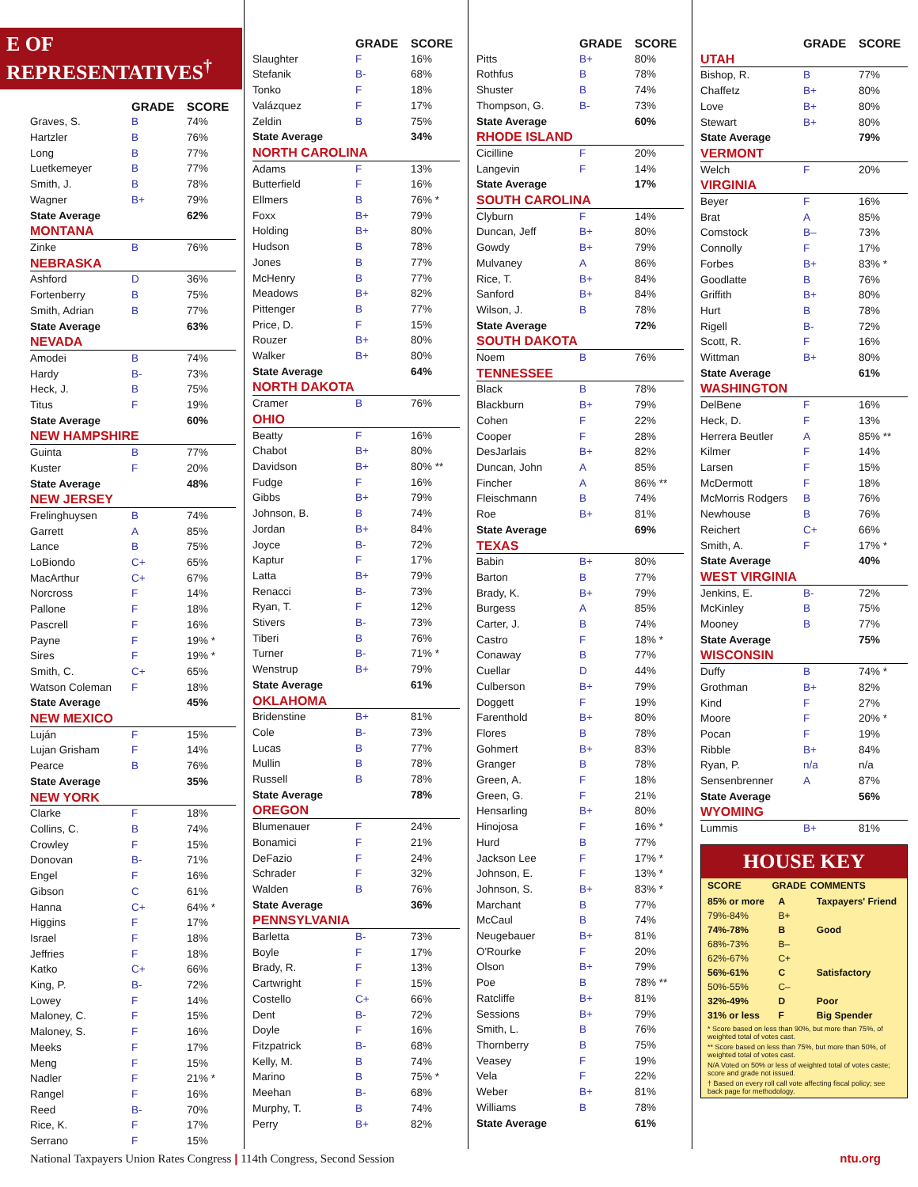E OF REPRESENTATIVES<sup>†</sup>
| | GRADE | SCORE |
| --- | --- | --- |
| Graves, S. | B | 74% |
| Hartzler | B | 76% |
| Long | B | 77% |
| Luetkemeyer | B | 77% |
| Smith, J. | B | 78% |
| Wagner | B+ | 79% |
| State Average | | 62% |
| MONTANA | | |
| Zinke | B | 76% |
| NEBRASKA | | |
| Ashford | D | 36% |
| Fortenberry | B | 75% |
| Smith, Adrian | B | 77% |
| State Average | | 63% |
| NEVADA | | |
| Amodei | B | 74% |
| Hardy | B- | 73% |
| Heck, J. | B | 75% |
| Titus | F | 19% |
| State Average | | 60% |
| NEW HAMPSHIRE | | |
| Guinta | B | 77% |
| Kuster | F | 20% |
| State Average | | 48% |
| NEW JERSEY | | |
| Frelinghuysen | B | 74% |
| Garrett | A | 85% |
| Lance | B | 75% |
| LoBiondo | C+ | 65% |
| MacArthur | C+ | 67% |
| Norcross | F | 14% |
| Pallone | F | 18% |
| Pascrell | F | 16% |
| Payne | F | 19% * |
| Sires | F | 19% * |
| Smith, C. | C+ | 65% |
| Watson Coleman | F | 18% |
| State Average | | 45% |
| NEW MEXICO | | |
| Luján | F | 15% |
| Lujan Grisham | F | 14% |
| Pearce | B | 76% |
| State Average | | 35% |
| NEW YORK | | |
| Clarke | F | 18% |
| Collins, C. | B | 74% |
| Crowley | F | 15% |
| Donovan | B- | 71% |
| Engel | F | 16% |
| Gibson | C | 61% |
| Hanna | C+ | 64% * |
| Higgins | F | 17% |
| Israel | F | 18% |
| Jeffries | F | 18% |
| Katko | C+ | 66% |
| King, P. | B- | 72% |
| Lowey | F | 14% |
| Maloney, C. | F | 15% |
| Maloney, S. | F | 16% |
| Meeks | F | 17% |
| Meng | F | 15% |
| Nadler | F | 21% * |
| Rangel | F | 16% |
| Reed | B- | 70% |
| Rice, K. | F | 17% |
| Serrano | F | 15% |
| | GRADE | SCORE |
| --- | --- | --- |
| Slaughter | F | 16% |
| Stefanik | B- | 68% |
| Tonko | F | 18% |
| Valázquez | F | 17% |
| Zeldin | B | 75% |
| State Average | | 34% |
| NORTH CAROLINA | | |
| Adams | F | 13% |
| Butterfield | F | 16% |
| Ellmers | B | 76% * |
| Foxx | B+ | 79% |
| Holding | B+ | 80% |
| Hudson | B | 78% |
| Jones | B | 77% |
| McHenry | B | 77% |
| Meadows | B+ | 82% |
| Pittenger | B | 77% |
| Price, D. | F | 15% |
| Rouzer | B+ | 80% |
| Walker | B+ | 80% |
| State Average | | 64% |
| NORTH DAKOTA | | |
| Cramer | B | 76% |
| OHIO | | |
| Beatty | F | 16% |
| Chabot | B+ | 80% |
| Davidson | B+ | 80% ** |
| Fudge | F | 16% |
| Gibbs | B+ | 79% |
| Johnson, B. | B | 74% |
| Jordan | B+ | 84% |
| Joyce | B- | 72% |
| Kaptur | F | 17% |
| Latta | B+ | 79% |
| Renacci | B- | 73% |
| Ryan, T. | F | 12% |
| Stivers | B- | 73% |
| Tiberi | B | 76% |
| Turner | B- | 71% * |
| Wenstrup | B+ | 79% |
| State Average | | 61% |
| OKLAHOMA | | |
| Bridenstine | B+ | 81% |
| Cole | B- | 73% |
| Lucas | B | 77% |
| Mullin | B | 78% |
| Russell | B | 78% |
| State Average | | 78% |
| OREGON | | |
| Blumenauer | F | 24% |
| Bonamici | F | 21% |
| DeFazio | F | 24% |
| Schrader | F | 32% |
| Walden | B | 76% |
| State Average | | 36% |
| PENNSYLVANIA | | |
| Barletta | B- | 73% |
| Boyle | F | 17% |
| Brady, R. | F | 13% |
| Cartwright | F | 15% |
| Costello | C+ | 66% |
| Dent | B- | 72% |
| Doyle | F | 16% |
| Fitzpatrick | B- | 68% |
| Kelly, M. | B | 74% |
| Marino | B | 75% * |
| Meehan | B- | 68% |
| Murphy, T. | B | 74% |
| Perry | B+ | 82% |
| | GRADE | SCORE |
| --- | --- | --- |
| Pitts | B+ | 80% |
| Rothfus | B | 78% |
| Shuster | B | 74% |
| Thompson, G. | B- | 73% |
| State Average | | 60% |
| RHODE ISLAND | | |
| Cicilline | F | 20% |
| Langevin | F | 14% |
| State Average | | 17% |
| SOUTH CAROLINA | | |
| Clyburn | F | 14% |
| Duncan, Jeff | B+ | 80% |
| Gowdy | B+ | 79% |
| Mulvaney | A | 86% |
| Rice, T. | B+ | 84% |
| Sanford | B+ | 84% |
| Wilson, J. | B | 78% |
| State Average | | 72% |
| SOUTH DAKOTA | | |
| Noem | B | 76% |
| TENNESSEE | | |
| Black | B | 78% |
| Blackburn | B+ | 79% |
| Cohen | F | 22% |
| Cooper | F | 28% |
| DesJarlais | B+ | 82% |
| Duncan, John | A | 85% |
| Fincher | A | 86% ** |
| Fleischmann | B | 74% |
| Roe | B+ | 81% |
| State Average | | 69% |
| TEXAS | | |
| Babin | B+ | 80% |
| Barton | B | 77% |
| Brady, K. | B+ | 79% |
| Burgess | A | 85% |
| Carter, J. | B | 74% |
| Castro | F | 18% * |
| Conaway | B | 77% |
| Cuellar | D | 44% |
| Culberson | B+ | 79% |
| Doggett | F | 19% |
| Farenthold | B+ | 80% |
| Flores | B | 78% |
| Gohmert | B+ | 83% |
| Granger | B | 78% |
| Green, A. | F | 18% |
| Green, G. | F | 21% |
| Hensarling | B+ | 80% |
| Hinojosa | F | 16% * |
| Hurd | B | 77% |
| Jackson Lee | F | 17% * |
| Johnson, E. | F | 13% * |
| Johnson, S. | B+ | 83% * |
| Marchant | B | 77% |
| McCaul | B | 74% |
| Neugebauer | B+ | 81% |
| O'Rourke | F | 20% |
| Olson | B+ | 79% |
| Poe | B | 78% ** |
| Ratcliffe | B+ | 81% |
| Sessions | B+ | 79% |
| Smith, L. | B | 76% |
| Thornberry | B | 75% |
| Veasey | F | 19% |
| Vela | F | 22% |
| Weber | B+ | 81% |
| Williams | B | 78% |
| State Average | | 61% |
| | GRADE | SCORE |
| --- | --- | --- |
| UTAH | | |
| Bishop, R. | B | 77% |
| Chaffetz | B+ | 80% |
| Love | B+ | 80% |
| Stewart | B+ | 80% |
| State Average | | 79% |
| VERMONT | | |
| Welch | F | 20% |
| VIRGINIA | | |
| Beyer | F | 16% |
| Brat | A | 85% |
| Comstock | B– | 73% |
| Connolly | F | 17% |
| Forbes | B+ | 83% * |
| Goodlatte | B | 76% |
| Griffith | B+ | 80% |
| Hurt | B | 78% |
| Rigell | B- | 72% |
| Scott, R. | F | 16% |
| Wittman | B+ | 80% |
| State Average | | 61% |
| WASHINGTON | | |
| DelBene | F | 16% |
| Heck, D. | F | 13% |
| Herrera Beutler | A | 85% ** |
| Kilmer | F | 14% |
| Larsen | F | 15% |
| McDermott | F | 18% |
| McMorris Rodgers | B | 76% |
| Newhouse | B | 76% |
| Reichert | C+ | 66% |
| Smith, A. | F | 17% * |
| State Average | | 40% |
| WEST VIRGINIA | | |
| Jenkins, E. | B- | 72% |
| McKinley | B | 75% |
| Mooney | B | 77% |
| State Average | | 75% |
| WISCONSIN | | |
| Duffy | B | 74% * |
| Grothman | B+ | 82% |
| Kind | F | 27% |
| Moore | F | 20% * |
| Pocan | F | 19% |
| Ribble | B+ | 84% |
| Ryan, P. | n/a | n/a |
| Sensenbrenner | A | 87% |
| State Average | | 56% |
| WYOMING | | |
| Lummis | B+ | 81% |
HOUSE KEY
| SCORE | GRADE | COMMENTS |
| --- | --- | --- |
| 85% or more | A | Taxpayers' Friend |
| 79%-84% | B+ | |
| 74%-78% | B | Good |
| 68%-73% | B– | |
| 62%-67% | C+ | |
| 56%-61% | C | Satisfactory |
| 50%-55% | C– | |
| 32%-49% | D | Poor |
| 31% or less | F | Big Spender |
* Score based on less than 90%, but more than 75%, of weighted total of votes cast.
** Score based on less than 75%, but more than 50%, of weighted total of votes cast.
N/A Voted on 50% or less of weighted total of votes caste; score and grade not issued.
† Based on every roll call vote affecting fiscal policy; see back page for methodology.
National Taxpayers Union Rates Congress | 114th Congress, Second Session ntu.org